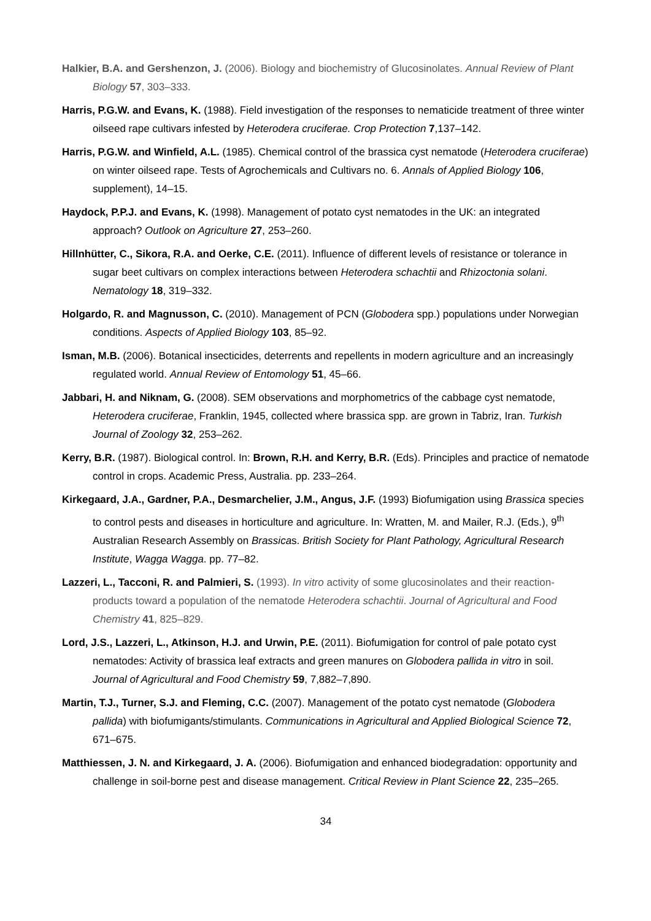Halkier, B.A. and Gershenzon, J. (2006). Biology and biochemistry of Glucosinolates. Annual Review of Plant Biology 57, 303–333.
Harris, P.G.W. and Evans, K. (1988). Field investigation of the responses to nematicide treatment of three winter oilseed rape cultivars infested by Heterodera cruciferae. Crop Protection 7,137–142.
Harris, P.G.W. and Winfield, A.L. (1985). Chemical control of the brassica cyst nematode (Heterodera cruciferae) on winter oilseed rape. Tests of Agrochemicals and Cultivars no. 6. Annals of Applied Biology 106, supplement), 14–15.
Haydock, P.P.J. and Evans, K. (1998). Management of potato cyst nematodes in the UK: an integrated approach? Outlook on Agriculture 27, 253–260.
Hillnhütter, C., Sikora, R.A. and Oerke, C.E. (2011). Influence of different levels of resistance or tolerance in sugar beet cultivars on complex interactions between Heterodera schachtii and Rhizoctonia solani. Nematology 18, 319–332.
Holgardo, R. and Magnusson, C. (2010). Management of PCN (Globodera spp.) populations under Norwegian conditions. Aspects of Applied Biology 103, 85–92.
Isman, M.B. (2006). Botanical insecticides, deterrents and repellents in modern agriculture and an increasingly regulated world. Annual Review of Entomology 51, 45–66.
Jabbari, H. and Niknam, G. (2008). SEM observations and morphometrics of the cabbage cyst nematode, Heterodera cruciferae, Franklin, 1945, collected where brassica spp. are grown in Tabriz, Iran. Turkish Journal of Zoology 32, 253–262.
Kerry, B.R. (1987). Biological control. In: Brown, R.H. and Kerry, B.R. (Eds). Principles and practice of nematode control in crops. Academic Press, Australia. pp. 233–264.
Kirkegaard, J.A., Gardner, P.A., Desmarchelier, J.M., Angus, J.F. (1993) Biofumigation using Brassica species to control pests and diseases in horticulture and agriculture. In: Wratten, M. and Mailer, R.J. (Eds.), 9<sup>th</sup> Australian Research Assembly on Brassicas. British Society for Plant Pathology, Agricultural Research Institute, Wagga Wagga. pp. 77–82.
Lazzeri, L., Tacconi, R. and Palmieri, S. (1993). In vitro activity of some glucosinolates and their reaction-products toward a population of the nematode Heterodera schachtii. Journal of Agricultural and Food Chemistry 41, 825–829.
Lord, J.S., Lazzeri, L., Atkinson, H.J. and Urwin, P.E. (2011). Biofumigation for control of pale potato cyst nematodes: Activity of brassica leaf extracts and green manures on Globodera pallida in vitro in soil. Journal of Agricultural and Food Chemistry 59, 7,882–7,890.
Martin, T.J., Turner, S.J. and Fleming, C.C. (2007). Management of the potato cyst nematode (Globodera pallida) with biofumigants/stimulants. Communications in Agricultural and Applied Biological Science 72, 671–675.
Matthiessen, J. N. and Kirkegaard, J. A. (2006). Biofumigation and enhanced biodegradation: opportunity and challenge in soil-borne pest and disease management. Critical Review in Plant Science 22, 235–265.
34